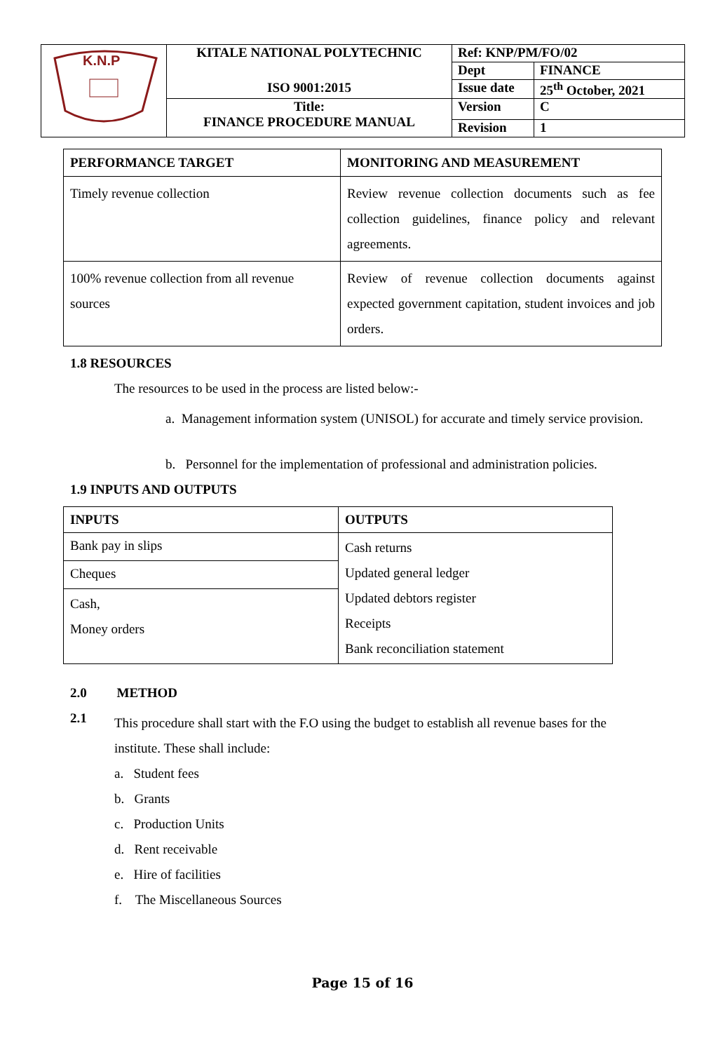| K.N.P | KITALE NATIONAL POLYTECHNIC | Ref: KNP/PM/FO/02 | |
| | | Dept | FINANCE |
| | ISO 9001:2015 | Issue date | 25<sup>th</sup> October, 2021 |
| | Title: FINANCE PROCEDURE MANUAL | Version | C |
| | | Revision | 1 |
| PERFORMANCE TARGET | MONITORING AND MEASUREMENT |
| --- | --- |
| Timely revenue collection | Review revenue collection documents such as fee collection guidelines, finance policy and relevant agreements. |
| 100% revenue collection from all revenue sources | Review of revenue collection documents against expected government capitation, student invoices and job orders. |
1.8 RESOURCES
The resources to be used in the process are listed below:-
a. Management information system (UNISOL) for accurate and timely service provision.
b. Personnel for the implementation of professional and administration policies.
1.9 INPUTS AND OUTPUTS
| INPUTS | OUTPUTS |
| --- | --- |
| Bank pay in slips | Cash returns Updated general ledger Updated debtors register Receipts Bank reconciliation statement |
| Cheques | |
| Cash, Money orders | |
2.0 METHOD
2.1
This procedure shall start with the F.O using the budget to establish all revenue bases for the institute. These shall include:
a. Student fees
b. Grants
c. Production Units
d. Rent receivable
e. Hire of facilities
f. The Miscellaneous Sources
Page 15 of 16